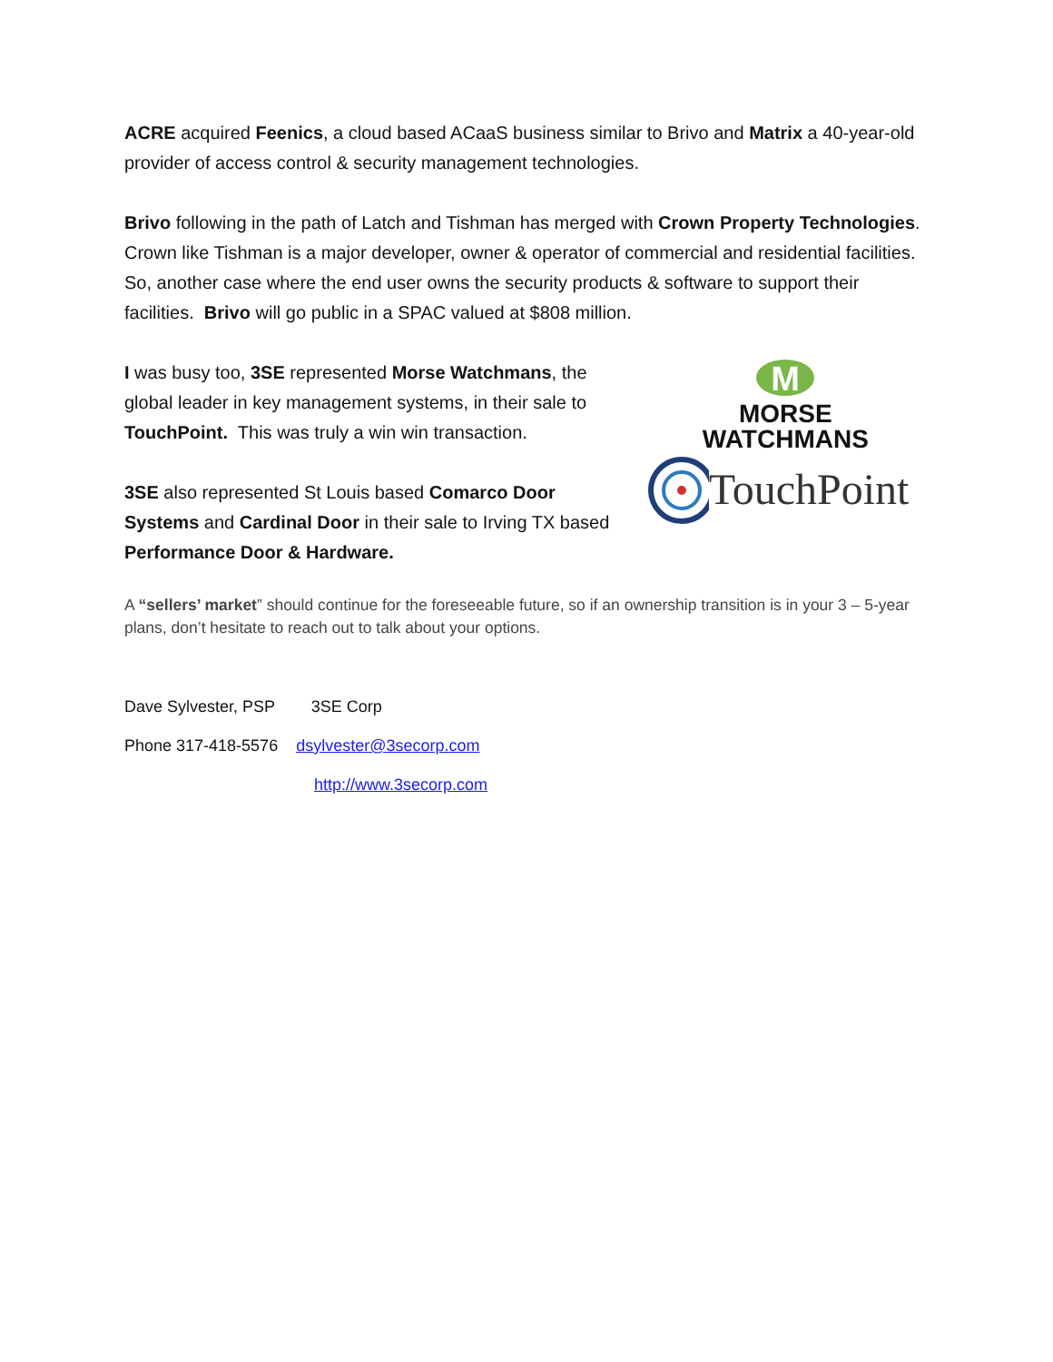ACRE acquired Feenics, a cloud based ACaaS business similar to Brivo and Matrix a 40-year-old provider of access control & security management technologies.
Brivo following in the path of Latch and Tishman has merged with Crown Property Technologies. Crown like Tishman is a major developer, owner & operator of commercial and residential facilities. So, another case where the end user owns the security products & software to support their facilities. Brivo will go public in a SPAC valued at $808 million.
I was busy too, 3SE represented Morse Watchmans, the global leader in key management systems, in their sale to TouchPoint. This was truly a win win transaction.
3SE also represented St Louis based Comarco Door Systems and Cardinal Door in their sale to Irving TX based Performance Door & Hardware.
M
MORSE
WATCHMANS
TouchPoint
A “sellers’ market” should continue for the foreseeable future, so if an ownership transition is in your 3 – 5-year plans, don’t hesitate to reach out to talk about your options.
Dave Sylvester, PSP 3SE Corp
Phone 317-418-5576 dsylvester@3secorp.com
http://www.3secorp.com